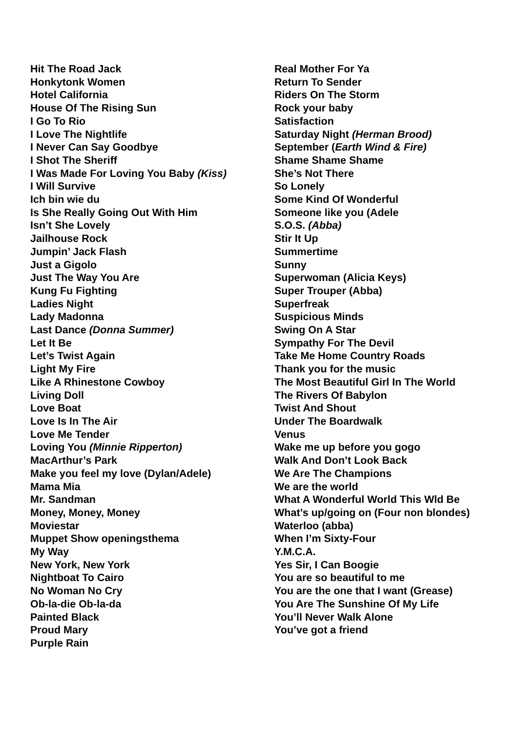Hit The Road Jack
Honkytonk Women
Hotel California
House Of The Rising Sun
I Go To Rio
I Love The Nightlife
I Never Can Say Goodbye
I Shot The Sheriff
I Was Made For Loving You Baby (Kiss)
I Will Survive
Ich bin wie du
Is She Really Going Out With Him
Isn’t She Lovely
Jailhouse Rock
Jumpin’ Jack Flash
Just a Gigolo
Just The Way You Are
Kung Fu Fighting
Ladies Night
Lady Madonna
Last Dance (Donna Summer)
Let It Be
Let’s Twist Again
Light My Fire
Like A Rhinestone Cowboy
Living Doll
Love Boat
Love Is In The Air
Love Me Tender
Loving You (Minnie Ripperton)
MacArthur’s Park
Make you feel my love (Dylan/Adele)
Mama Mia
Mr. Sandman
Money, Money, Money
Moviestar
Muppet Show openingsthema
My Way
New York, New York
Nightboat To Cairo
No Woman No Cry
Ob-la-die Ob-la-da
Painted Black
Proud Mary
Purple Rain
Real Mother For Ya
Return To Sender
Riders On The Storm
Rock your baby
Satisfaction
Saturday Night (Herman Brood)
September (Earth Wind & Fire)
Shame Shame Shame
She’s Not There
So Lonely
Some Kind Of Wonderful
Someone like you (Adele
S.O.S. (Abba)
Stir It Up
Summertime
Sunny
Superwoman (Alicia Keys)
Super Trouper (Abba)
Superfreak
Suspicious Minds
Swing On A Star
Sympathy For The Devil
Take Me Home Country Roads
Thank you for the music
The Most Beautiful Girl In The World
The Rivers Of Babylon
Twist And Shout
Under The Boardwalk
Venus
Wake me up before you gogo
Walk And Don’t Look Back
We Are The Champions
We are the world
What A Wonderful World This Wld Be
What’s up/going on (Four non blondes)
Waterloo (abba)
When I’m Sixty-Four
Y.M.C.A.
Yes Sir, I Can Boogie
You are so beautiful to me
You are the one that I want (Grease)
You Are The Sunshine Of My Life
You’ll Never Walk Alone
You’ve got a friend